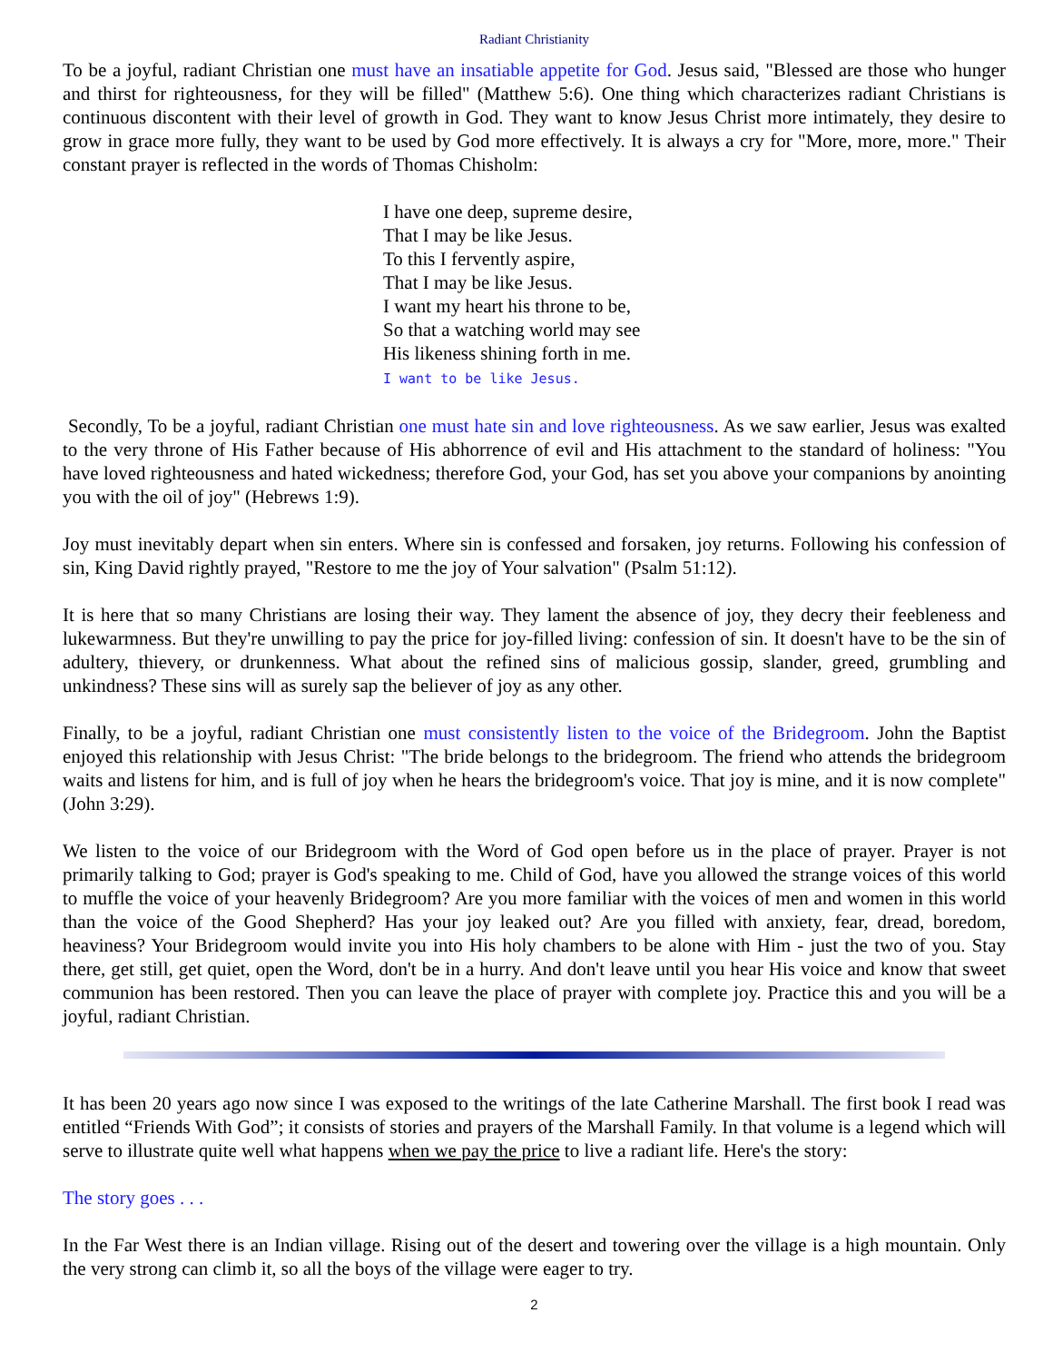Radiant Christianity
To be a joyful, radiant Christian one must have an insatiable appetite for God. Jesus said, "Blessed are those who hunger and thirst for righteousness, for they will be filled" (Matthew 5:6). One thing which characterizes radiant Christians is continuous discontent with their level of growth in God. They want to know Jesus Christ more intimately, they desire to grow in grace more fully, they want to be used by God more effectively. It is always a cry for "More, more, more." Their constant prayer is reflected in the words of Thomas Chisholm:
I have one deep, supreme desire,
That I may be like Jesus.
To this I fervently aspire,
That I may be like Jesus.
I want my heart his throne to be,
So that a watching world may see
His likeness shining forth in me.
I want to be like Jesus.
Secondly, To be a joyful, radiant Christian one must hate sin and love righteousness. As we saw earlier, Jesus was exalted to the very throne of His Father because of His abhorrence of evil and His attachment to the standard of holiness: "You have loved righteousness and hated wickedness; therefore God, your God, has set you above your companions by anointing you with the oil of joy" (Hebrews 1:9).
Joy must inevitably depart when sin enters. Where sin is confessed and forsaken, joy returns. Following his confession of sin, King David rightly prayed, "Restore to me the joy of Your salvation" (Psalm 51:12).
It is here that so many Christians are losing their way. They lament the absence of joy, they decry their feebleness and lukewarmness. But they're unwilling to pay the price for joy-filled living: confession of sin. It doesn't have to be the sin of adultery, thievery, or drunkenness. What about the refined sins of malicious gossip, slander, greed, grumbling and unkindness? These sins will as surely sap the believer of joy as any other.
Finally, to be a joyful, radiant Christian one must consistently listen to the voice of the Bridegroom. John the Baptist enjoyed this relationship with Jesus Christ: "The bride belongs to the bridegroom. The friend who attends the bridegroom waits and listens for him, and is full of joy when he hears the bridegroom's voice. That joy is mine, and it is now complete" (John 3:29).
We listen to the voice of our Bridegroom with the Word of God open before us in the place of prayer. Prayer is not primarily talking to God; prayer is God's speaking to me. Child of God, have you allowed the strange voices of this world to muffle the voice of your heavenly Bridegroom? Are you more familiar with the voices of men and women in this world than the voice of the Good Shepherd? Has your joy leaked out? Are you filled with anxiety, fear, dread, boredom, heaviness? Your Bridegroom would invite you into His holy chambers to be alone with Him - just the two of you. Stay there, get still, get quiet, open the Word, don't be in a hurry. And don't leave until you hear His voice and know that sweet communion has been restored. Then you can leave the place of prayer with complete joy. Practice this and you will be a joyful, radiant Christian.
It has been 20 years ago now since I was exposed to the writings of the late Catherine Marshall. The first book I read was entitled “Friends With God”; it consists of stories and prayers of the Marshall Family. In that volume is a legend which will serve to illustrate quite well what happens when we pay the price to live a radiant life. Here's the story:
The story goes . . .
In the Far West there is an Indian village. Rising out of the desert and towering over the village is a high mountain. Only the very strong can climb it, so all the boys of the village were eager to try.
2